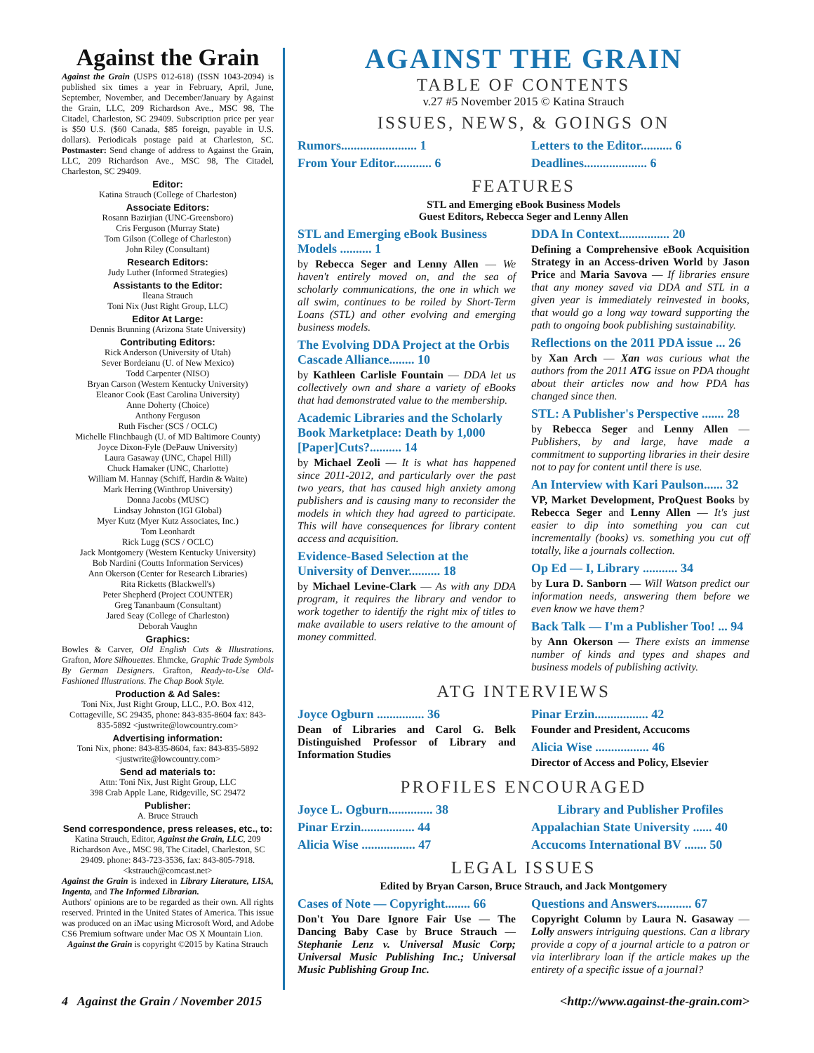Against the Grain
Against the Grain (USPS 012-618) (ISSN 1043-2094) is published six times a year in February, April, June, September, November, and December/January by Against the Grain, LLC, 209 Richardson Ave., MSC 98, The Citadel, Charleston, SC 29409. Subscription price per year is $50 U.S. ($60 Canada, $85 foreign, payable in U.S. dollars). Periodicals postage paid at Charleston, SC. Postmaster: Send change of address to Against the Grain, LLC, 209 Richardson Ave., MSC 98, The Citadel, Charleston, SC 29409.
Editor:
Katina Strauch (College of Charleston)
Associate Editors:
Rosann Bazirjian (UNC-Greensboro)
Cris Ferguson (Murray State)
Tom Gilson (College of Charleston)
John Riley (Consultant)
Research Editors:
Judy Luther (Informed Strategies)
Assistants to the Editor:
Ileana Strauch
Toni Nix (Just Right Group, LLC)
Editor At Large:
Dennis Brunning (Arizona State University)
Contributing Editors:
Rick Anderson (University of Utah)
Sever Bordeianu (U. of New Mexico)
Todd Carpenter (NISO)
Bryan Carson (Western Kentucky University)
Eleanor Cook (East Carolina University)
Anne Doherty (Choice)
Anthony Ferguson
Ruth Fischer (SCS / OCLC)
Michelle Flinchbaugh (U. of MD Baltimore County)
Joyce Dixon-Fyle (DePauw University)
Laura Gasaway (UNC, Chapel Hill)
Chuck Hamaker (UNC, Charlotte)
William M. Hannay (Schiff, Hardin & Waite)
Mark Herring (Winthrop University)
Donna Jacobs (MUSC)
Lindsay Johnston (IGI Global)
Myer Kutz (Myer Kutz Associates, Inc.)
Tom Leonhardt
Rick Lugg (SCS / OCLC)
Jack Montgomery (Western Kentucky University)
Bob Nardini (Coutts Information Services)
Ann Okerson (Center for Research Libraries)
Rita Ricketts (Blackwell's)
Peter Shepherd (Project COUNTER)
Greg Tananbaum (Consultant)
Jared Seay (College of Charleston)
Deborah Vaughn
Graphics:
Bowles & Carver, Old English Cuts & Illustrations. Grafton, More Silhouettes. Ehmcke, Graphic Trade Symbols By German Designers. Grafton, Ready-to-Use Old-Fashioned Illustrations. The Chap Book Style.
Production & Ad Sales:
Toni Nix, Just Right Group, LLC., P.O. Box 412, Cottageville, SC 29435, phone: 843-835-8604 fax: 843-835-5892 <justwrite@lowcountry.com>
Advertising information:
Toni Nix, phone: 843-835-8604, fax: 843-835-5892 <justwrite@lowcountry.com>
Send ad materials to:
Attn: Toni Nix, Just Right Group, LLC
398 Crab Apple Lane, Ridgeville, SC 29472
Publisher:
A. Bruce Strauch
Send correspondence, press releases, etc., to:
Katina Strauch, Editor, Against the Grain, LLC, 209 Richardson Ave., MSC 98, The Citadel, Charleston, SC 29409. phone: 843-723-3536, fax: 843-805-7918. <kstrauch@comcast.net>
Against the Grain is indexed in Library Literature, LISA, Ingenta, and The Informed Librarian.
Authors' opinions are to be regarded as their own. All rights reserved. Printed in the United States of America. This issue was produced on an iMac using Microsoft Word, and Adobe CS6 Premium software under Mac OS X Mountain Lion.
Against the Grain is copyright ©2015 by Katina Strauch
AGAINST THE GRAIN
TABLE OF CONTENTS
v.27 #5 November 2015 © Katina Strauch
ISSUES, NEWS, & GOINGS ON
Rumors........................ 1
From Your Editor............ 6
Letters to the Editor.......... 6
Deadlines.................... 6
FEATURES
STL and Emerging eBook Business Models
Guest Editors, Rebecca Seger and Lenny Allen
STL and Emerging eBook Business Models .......... 1
by Rebecca Seger and Lenny Allen — We haven't entirely moved on, and the sea of scholarly communications, the one in which we all swim, continues to be roiled by Short-Term Loans (STL) and other evolving and emerging business models.
The Evolving DDA Project at the Orbis Cascade Alliance........ 10
by Kathleen Carlisle Fountain — DDA let us collectively own and share a variety of eBooks that had demonstrated value to the membership.
Academic Libraries and the Scholarly Book Marketplace: Death by 1,000 [Paper]Cuts?.......... 14
by Michael Zeoli — It is what has happened since 2011-2012, and particularly over the past two years, that has caused high anxiety among publishers and is causing many to reconsider the models in which they had agreed to participate. This will have consequences for library content access and acquisition.
Evidence-Based Selection at the University of Denver.......... 18
by Michael Levine-Clark — As with any DDA program, it requires the library and vendor to work together to identify the right mix of titles to make available to users relative to the amount of money committed.
DDA In Context................ 20
Defining a Comprehensive eBook Acquisition Strategy in an Access-driven World by Jason Price and Maria Savova — If libraries ensure that any money saved via DDA and STL in a given year is immediately reinvested in books, that would go a long way toward supporting the path to ongoing book publishing sustainability.
Reflections on the 2011 PDA issue ... 26
by Xan Arch — Xan was curious what the authors from the 2011 ATG issue on PDA thought about their articles now and how PDA has changed since then.
STL: A Publisher's Perspective ....... 28
by Rebecca Seger and Lenny Allen — Publishers, by and large, have made a commitment to supporting libraries in their desire not to pay for content until there is use.
An Interview with Kari Paulson...... 32
VP, Market Development, ProQuest Books by Rebecca Seger and Lenny Allen — It's just easier to dip into something you can cut incrementally (books) vs. something you cut off totally, like a journals collection.
Op Ed — I, Library ........... 34
by Lura D. Sanborn — Will Watson predict our information needs, answering them before we even know we have them?
Back Talk — I'm a Publisher Too! ... 94
by Ann Okerson — There exists an immense number of kinds and types and shapes and business models of publishing activity.
ATG INTERVIEWS
Joyce Ogburn ............... 36
Dean of Libraries and Carol G. Belk Distinguished Professor of Library and Information Studies
Pinar Erzin................. 42
Founder and President, Accucoms
Alicia Wise ................. 46
Director of Access and Policy, Elsevier
PROFILES ENCOURAGED
Joyce L. Ogburn.............. 38
Pinar Erzin................. 44
Alicia Wise ................. 47
Library and Publisher Profiles
Appalachian State University ...... 40
Accucoms International BV ....... 50
LEGAL ISSUES
Edited by Bryan Carson, Bruce Strauch, and Jack Montgomery
Cases of Note — Copyright........ 66
Don't You Dare Ignore Fair Use — The Dancing Baby Case by Bruce Strauch — Stephanie Lenz v. Universal Music Corp; Universal Music Publishing Inc.; Universal Music Publishing Group Inc.
Questions and Answers........... 67
Copyright Column by Laura N. Gasaway — Lolly answers intriguing questions. Can a library provide a copy of a journal article to a patron or via interlibrary loan if the article makes up the entirety of a specific issue of a journal?
4 Against the Grain / November 2015 <http://www.against-the-grain.com>